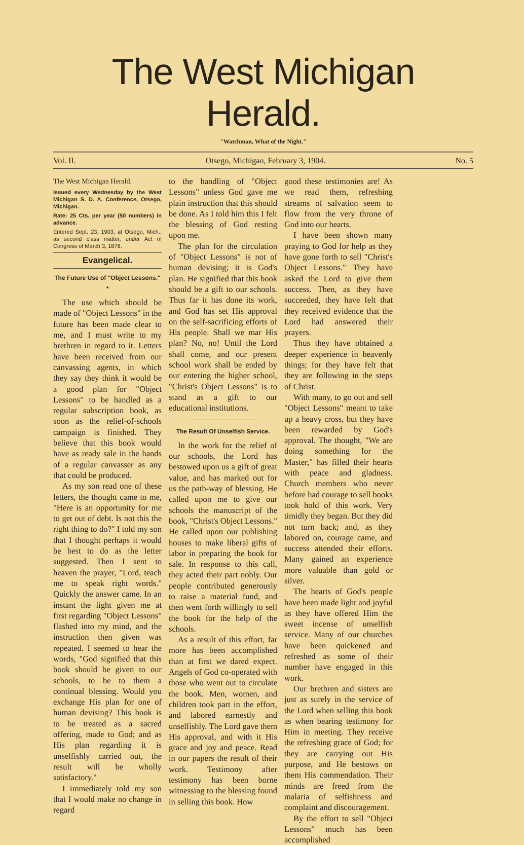The West Michigan Herald.
"Watchman, What of the Night."
Vol. II. Otsego, Michigan, February 3, 1904. No. 5
The West Michigan Herald.
Issued every Wednesday by the West Michigan S. D. A. Conference, Otsego, Michigan.
Rate: 25 Cts. per year (50 numbers) in advance.
Entered Sept. 23, 1903, at Otsego, Mich., as second class matter, under Act of Congress of March 3, 1878.
Evangelical.
The Future Use of "Object Lessons." *
The use which should be made of "Object Lessons" in the future has been made clear to me, and I must write to my brethren in regard to it. Letters have been received from our canvassing agents, in which they say they think it would be a good plan for "Object Lessons" to be handled as a regular subscription book, as soon as the relief-of-schools campaign is finished. They believe that this book would have as ready sale in the hands of a regular canvasser as any that could be produced.
As my son read one of these letters, the thought came to me, "Here is an opportunity for me to get out of debt. Is not this the right thing to do?" I told my son that I thought perhaps it would be best to do as the letter suggested. Then I sent to heaven the prayer, "Lord, teach me to speak right words." Quickly the answer came. In an instant the light given me at first regarding "Object Lessons" flashed into my mind, and the instruction then given was repeated. I seemed to hear the words, "God signified that this book should be given to our schools, to be to them a continual blessing. Would you exchange His plan for one of human devising? This book is to be treated as a sacred offering, made to God; and as His plan regarding it is unselfishly carried out, the result will be wholly satisfactory."
I immediately told my son that I would make no change in regard
to the handling of "Object Lessons" unless God gave me plain instruction that this should be done. As I told him this I felt the blessing of God resting upon me.
The plan for the circulation of "Object Lessons" is not of human devising; it is God's plan. He signified that this book should be a gift to our schools. Thus far it has done its work, and God has set His approval on the self-sacrificing efforts of His people. Shall we mar His plan? No, no! Until the Lord shall come, and our present school work shall be ended by our entering the higher school, "Christ's Object Lessons" is to stand as a gift to our educational institutions.
The Result Of Unselfish Service.
In the work for the relief of our schools, the Lord has bestowed upon us a gift of great value, and has marked out for us the path-way of blessing. He called upon me to give our schools the manuscript of the book, "Christ's Object Lessons." He called upon our publishing houses to make liberal gifts of labor in preparing the book for sale. In response to this call, they acted their part nobly. Our people contributed generously to raise a material fund, and then went forth willingly to sell the book for the help of the schools.
As a result of this effort, far more has been accomplished than at first we dared expect. Angels of God co-operated with those who went out to circulate the book. Men, women, and children took part in the effort, and labored earnestly and unselfishly. The Lord gave them His approval, and with it His grace and joy and peace. Read in our papers the result of their work. Testimony after testimony has been borne witnessing to the blessing found in selling this book. How
good these testimonies are! As we read them, refreshing streams of salvation seem to flow from the very throne of God into our hearts.
I have been shown many praying to God for help as they have gone forth to sell "Christ's Object Lessons." They have asked the Lord to give them success. Then, as they have succeeded, they have felt that they received evidence that the Lord had answered their prayers.
Thus they have obtained a deeper experience in heavenly things; for they have felt that they are following in the steps of Christ.
With many, to go out and sell "Object Lessons" meant to take up a heavy cross, but they have been rewarded by God's approval. The thought, "We are doing something for the Master," has filled their hearts with peace and gladness. Church members who never before had courage to sell books took hold of this work. Very timidly they began. But they did not turn back; and, as they labored on, courage came, and success attended their efforts. Many gained an experience more valuable than gold or silver.
The hearts of God's people have been made light and joyful as they have offered Him the sweet incense of unselfish service. Many of our churches have been quickened and refreshed as some of their number have engaged in this work.
Our brethren and sisters are just as surely in the service of the Lord when selling this book as when bearing testimony for Him in meeting. They receive the refreshing grace of God; for they are carrying out His purpose, and He bestows on them His commendation. Their minds are freed from the malaria of selfishness and complaint and discouragement.
By the effort to sell "Object Lessons" much has been accomplished